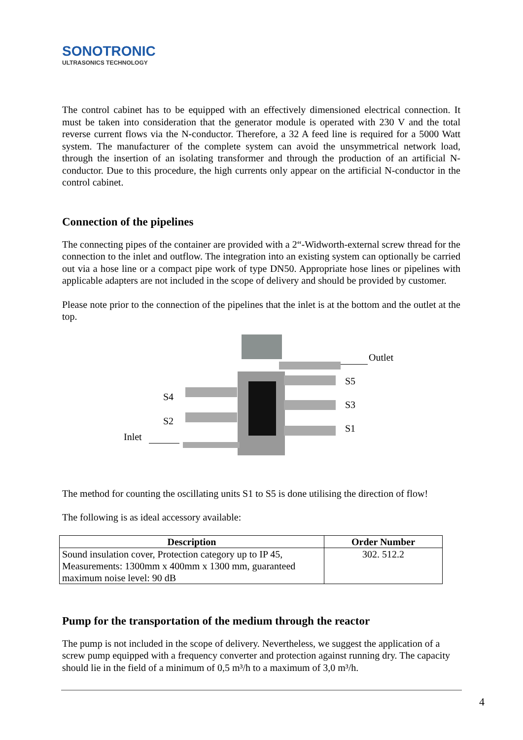SONOTRONIC
ULTRASONICS TECHNOLOGY
The control cabinet has to be equipped with an effectively dimensioned electrical connection. It must be taken into consideration that the generator module is operated with 230 V and the total reverse current flows via the N-conductor. Therefore, a 32 A feed line is required for a 5000 Watt system. The manufacturer of the complete system can avoid the unsymmetrical network load, through the insertion of an isolating transformer and through the production of an artificial N-conductor. Due to this procedure, the high currents only appear on the artificial N-conductor in the control cabinet.
Connection of the pipelines
The connecting pipes of the container are provided with a 2“-Widworth-external screw thread for the connection to the inlet and outflow. The integration into an existing system can optionally be carried out via a hose line or a compact pipe work of type DN50. Appropriate hose lines or pipelines with applicable adapters are not included in the scope of delivery and should be provided by customer.
Please note prior to the connection of the pipelines that the inlet is at the bottom and the outlet at the top.
Outlet
S5
S4
S3
S2
S1
Inlet
The method for counting the oscillating units S1 to S5 is done utilising the direction of flow!
The following is as ideal accessory available:
| Description | Order Number |
| --- | --- |
| Sound insulation cover, Protection category up to IP 45, Measurements: 1300mm x 400mm x 1300 mm, guaranteed maximum noise level: 90 dB | 302. 512.2 |
Pump for the transportation of the medium through the reactor
The pump is not included in the scope of delivery. Nevertheless, we suggest the application of a screw pump equipped with a frequency converter and protection against running dry. The capacity should lie in the field of a minimum of 0,5 m³/h to a maximum of 3,0 m³/h.
4